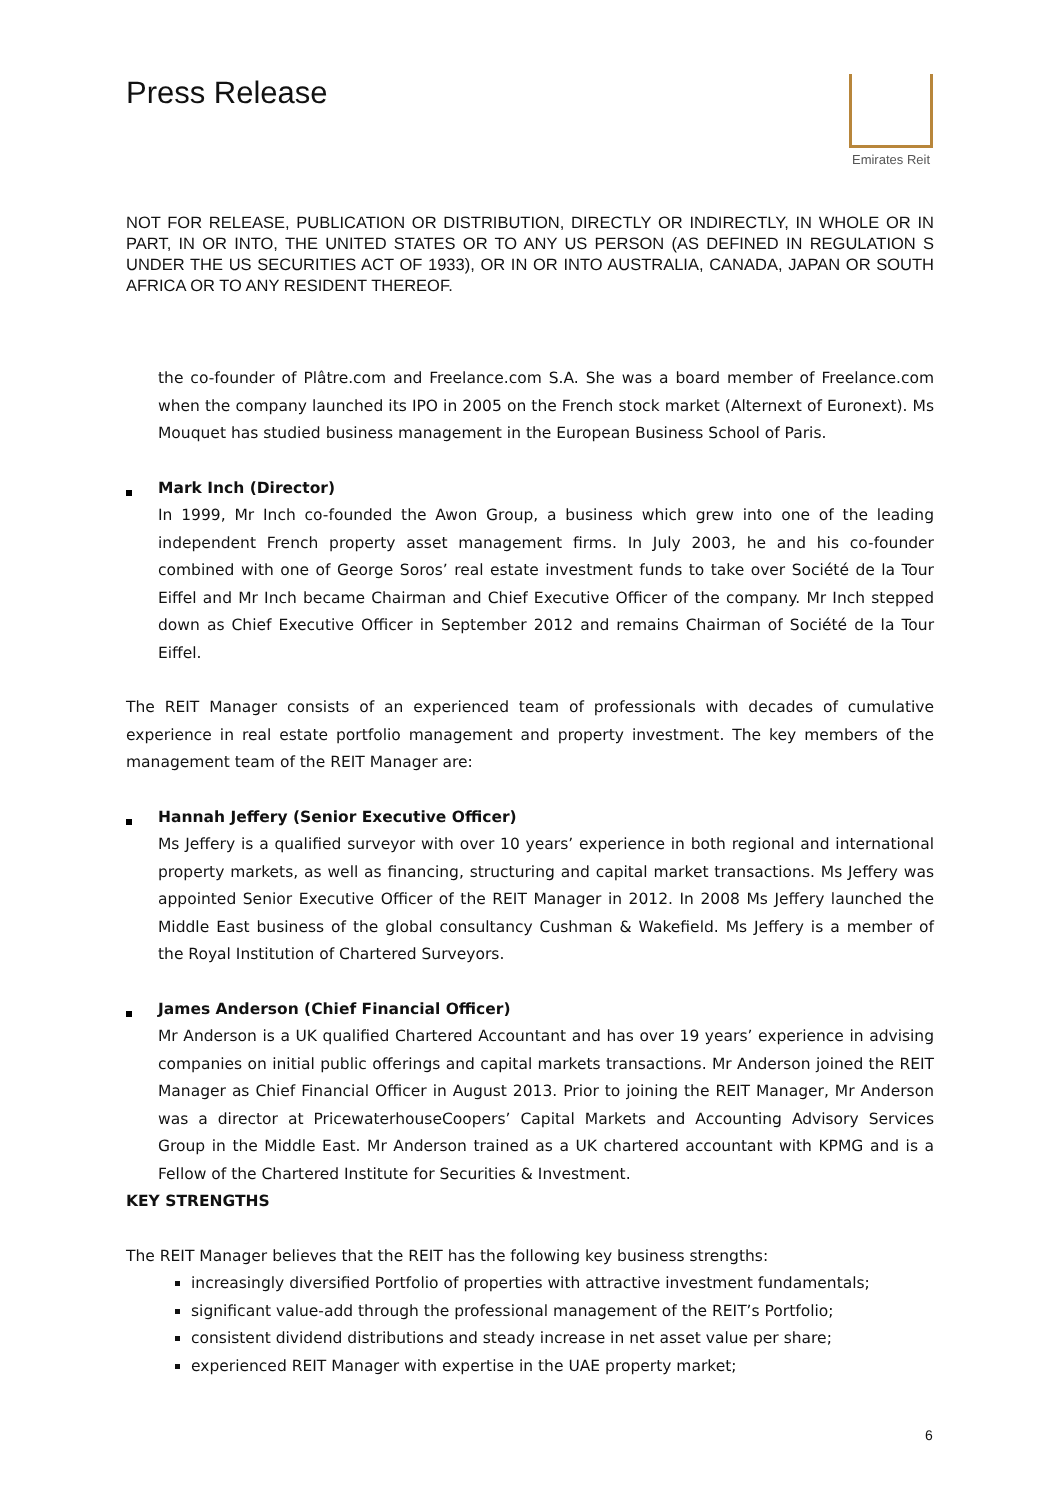Press Release
Emirates Reit
NOT FOR RELEASE, PUBLICATION OR DISTRIBUTION, DIRECTLY OR INDIRECTLY, IN WHOLE OR IN PART, IN OR INTO, THE UNITED STATES OR TO ANY US PERSON (AS DEFINED IN REGULATION S UNDER THE US SECURITIES ACT OF 1933), OR IN OR INTO AUSTRALIA, CANADA, JAPAN OR SOUTH AFRICA OR TO ANY RESIDENT THEREOF.
the co-founder of Plâtre.com and Freelance.com S.A. She was a board member of Freelance.com when the company launched its IPO in 2005 on the French stock market (Alternext of Euronext). Ms Mouquet has studied business management in the European Business School of Paris.
Mark Inch (Director)
In 1999, Mr Inch co-founded the Awon Group, a business which grew into one of the leading independent French property asset management firms. In July 2003, he and his co-founder combined with one of George Soros’ real estate investment funds to take over Société de la Tour Eiffel and Mr Inch became Chairman and Chief Executive Officer of the company. Mr Inch stepped down as Chief Executive Officer in September 2012 and remains Chairman of Société de la Tour Eiffel.
The REIT Manager consists of an experienced team of professionals with decades of cumulative experience in real estate portfolio management and property investment. The key members of the management team of the REIT Manager are:
Hannah Jeffery (Senior Executive Officer)
Ms Jeffery is a qualified surveyor with over 10 years’ experience in both regional and international property markets, as well as financing, structuring and capital market transactions. Ms Jeffery was appointed Senior Executive Officer of the REIT Manager in 2012. In 2008 Ms Jeffery launched the Middle East business of the global consultancy Cushman & Wakefield. Ms Jeffery is a member of the Royal Institution of Chartered Surveyors.
James Anderson (Chief Financial Officer)
Mr Anderson is a UK qualified Chartered Accountant and has over 19 years’ experience in advising companies on initial public offerings and capital markets transactions. Mr Anderson joined the REIT Manager as Chief Financial Officer in August 2013. Prior to joining the REIT Manager, Mr Anderson was a director at PricewaterhouseCoopers’ Capital Markets and Accounting Advisory Services Group in the Middle East. Mr Anderson trained as a UK chartered accountant with KPMG and is a Fellow of the Chartered Institute for Securities & Investment.
KEY STRENGTHS
The REIT Manager believes that the REIT has the following key business strengths:
increasingly diversified Portfolio of properties with attractive investment fundamentals;
significant value-add through the professional management of the REIT’s Portfolio;
consistent dividend distributions and steady increase in net asset value per share;
experienced REIT Manager with expertise in the UAE property market;
6